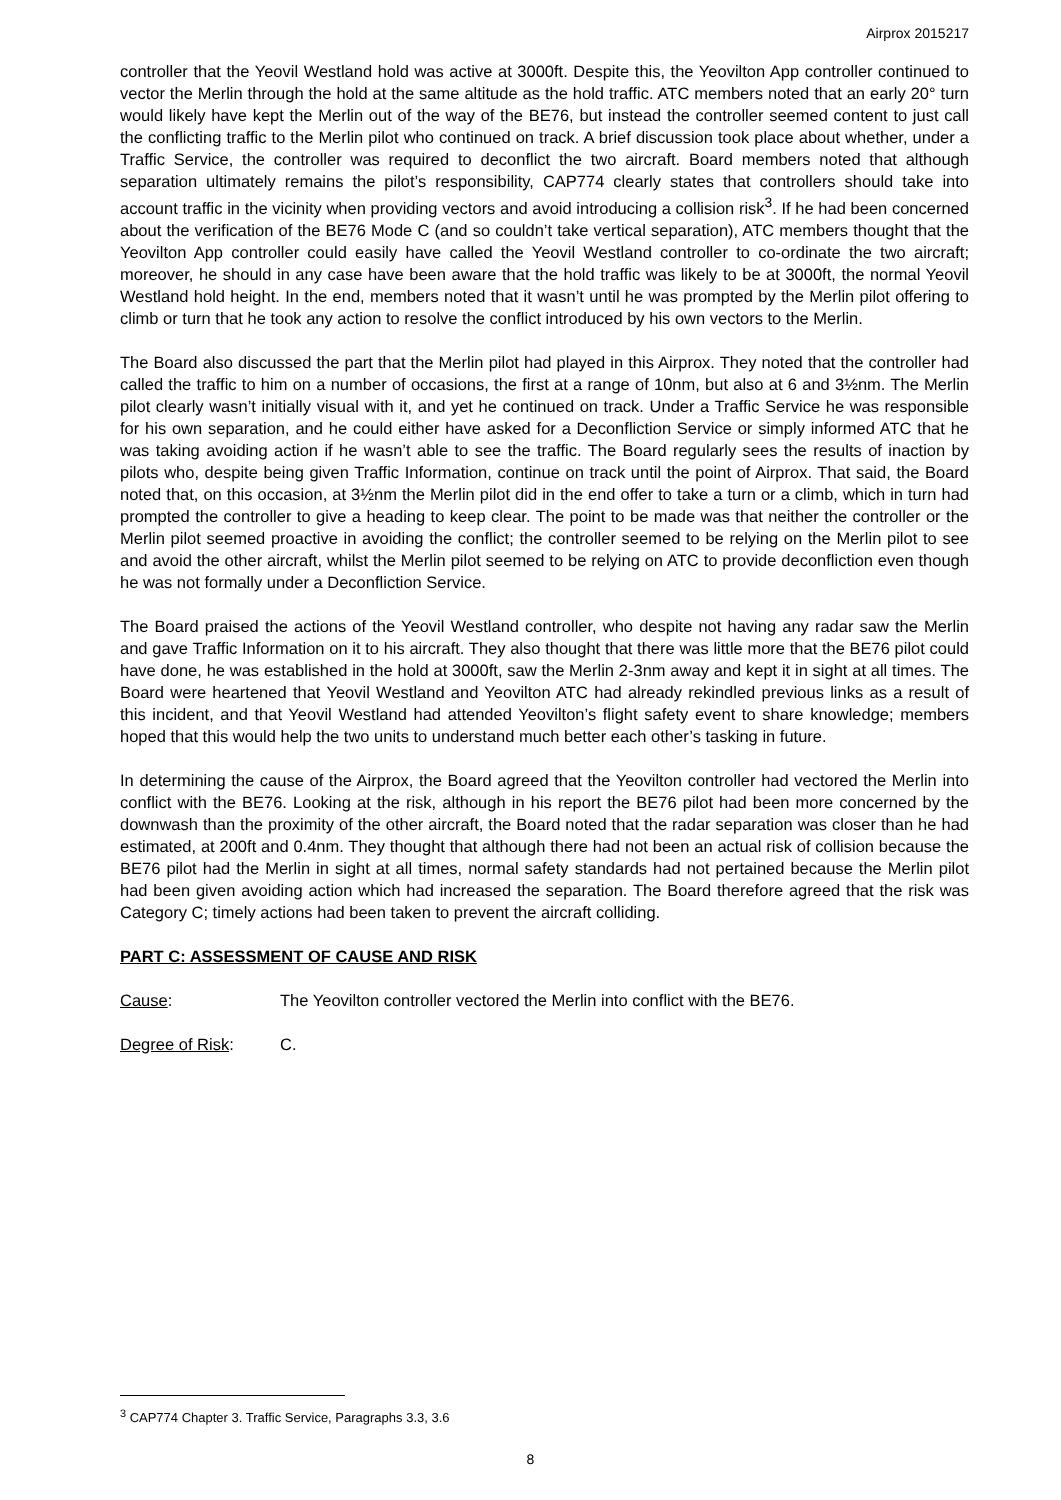Airprox 2015217
controller that the Yeovil Westland hold was active at 3000ft. Despite this, the Yeovilton App controller continued to vector the Merlin through the hold at the same altitude as the hold traffic. ATC members noted that an early 20° turn would likely have kept the Merlin out of the way of the BE76, but instead the controller seemed content to just call the conflicting traffic to the Merlin pilot who continued on track. A brief discussion took place about whether, under a Traffic Service, the controller was required to deconflict the two aircraft. Board members noted that although separation ultimately remains the pilot’s responsibility, CAP774 clearly states that controllers should take into account traffic in the vicinity when providing vectors and avoid introducing a collision risk<sup>3</sup>. If he had been concerned about the verification of the BE76 Mode C (and so couldn’t take vertical separation), ATC members thought that the Yeovilton App controller could easily have called the Yeovil Westland controller to co-ordinate the two aircraft; moreover, he should in any case have been aware that the hold traffic was likely to be at 3000ft, the normal Yeovil Westland hold height. In the end, members noted that it wasn’t until he was prompted by the Merlin pilot offering to climb or turn that he took any action to resolve the conflict introduced by his own vectors to the Merlin.
The Board also discussed the part that the Merlin pilot had played in this Airprox. They noted that the controller had called the traffic to him on a number of occasions, the first at a range of 10nm, but also at 6 and 3½nm. The Merlin pilot clearly wasn’t initially visual with it, and yet he continued on track. Under a Traffic Service he was responsible for his own separation, and he could either have asked for a Deconfliction Service or simply informed ATC that he was taking avoiding action if he wasn’t able to see the traffic. The Board regularly sees the results of inaction by pilots who, despite being given Traffic Information, continue on track until the point of Airprox. That said, the Board noted that, on this occasion, at 3½nm the Merlin pilot did in the end offer to take a turn or a climb, which in turn had prompted the controller to give a heading to keep clear. The point to be made was that neither the controller or the Merlin pilot seemed proactive in avoiding the conflict; the controller seemed to be relying on the Merlin pilot to see and avoid the other aircraft, whilst the Merlin pilot seemed to be relying on ATC to provide deconfliction even though he was not formally under a Deconfliction Service.
The Board praised the actions of the Yeovil Westland controller, who despite not having any radar saw the Merlin and gave Traffic Information on it to his aircraft. They also thought that there was little more that the BE76 pilot could have done, he was established in the hold at 3000ft, saw the Merlin 2-3nm away and kept it in sight at all times. The Board were heartened that Yeovil Westland and Yeovilton ATC had already rekindled previous links as a result of this incident, and that Yeovil Westland had attended Yeovilton’s flight safety event to share knowledge; members hoped that this would help the two units to understand much better each other’s tasking in future.
In determining the cause of the Airprox, the Board agreed that the Yeovilton controller had vectored the Merlin into conflict with the BE76. Looking at the risk, although in his report the BE76 pilot had been more concerned by the downwash than the proximity of the other aircraft, the Board noted that the radar separation was closer than he had estimated, at 200ft and 0.4nm. They thought that although there had not been an actual risk of collision because the BE76 pilot had the Merlin in sight at all times, normal safety standards had not pertained because the Merlin pilot had been given avoiding action which had increased the separation. The Board therefore agreed that the risk was Category C; timely actions had been taken to prevent the aircraft colliding.
PART C: ASSESSMENT OF CAUSE AND RISK
Cause: The Yeovilton controller vectored the Merlin into conflict with the BE76.
Degree of Risk: C.
<sup>3</sup> CAP774 Chapter 3. Traffic Service, Paragraphs 3.3, 3.6
8